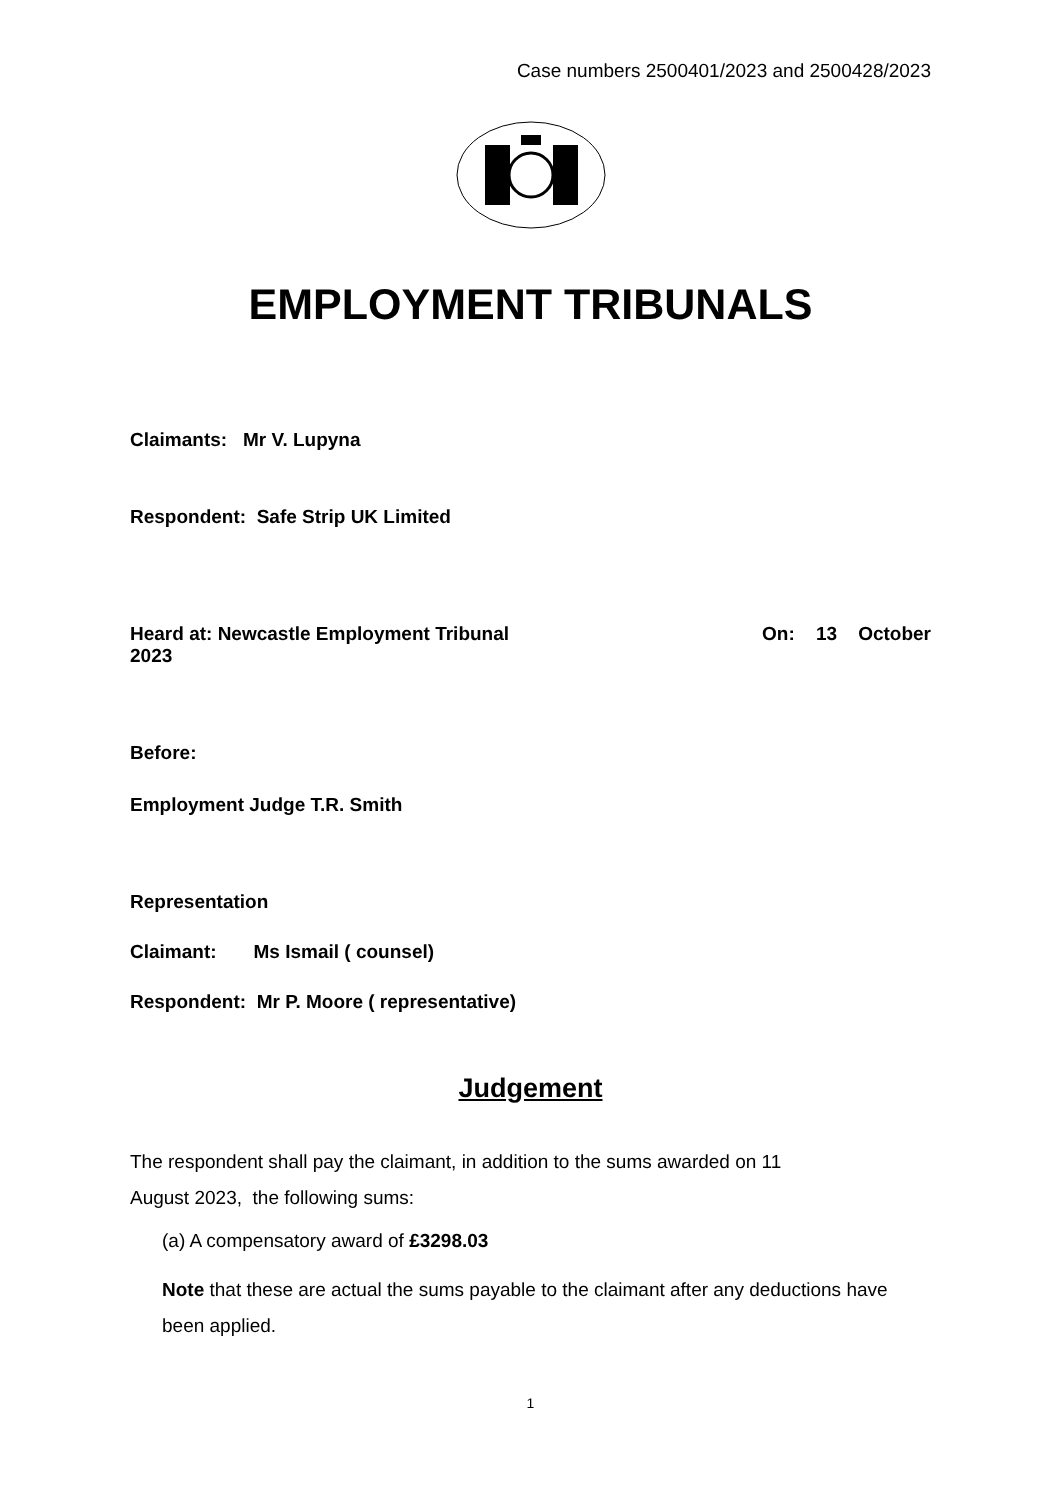Case numbers 2500401/2023 and 2500428/2023
EMPLOYMENT TRIBUNALS
Claimants: Mr V. Lupyna
Respondent: Safe Strip UK Limited
Heard at: Newcastle Employment Tribunal On: 13 October
2023
Before:
Employment Judge T.R. Smith
Representation
Claimant: Ms Ismail ( counsel)
Respondent: Mr P. Moore ( representative)
Judgement
The respondent shall pay the claimant, in addition to the sums awarded on 11
August 2023, the following sums:
(a) A compensatory award of £3298.03
Note that these are actual the sums payable to the claimant after any deductions have been applied.
1